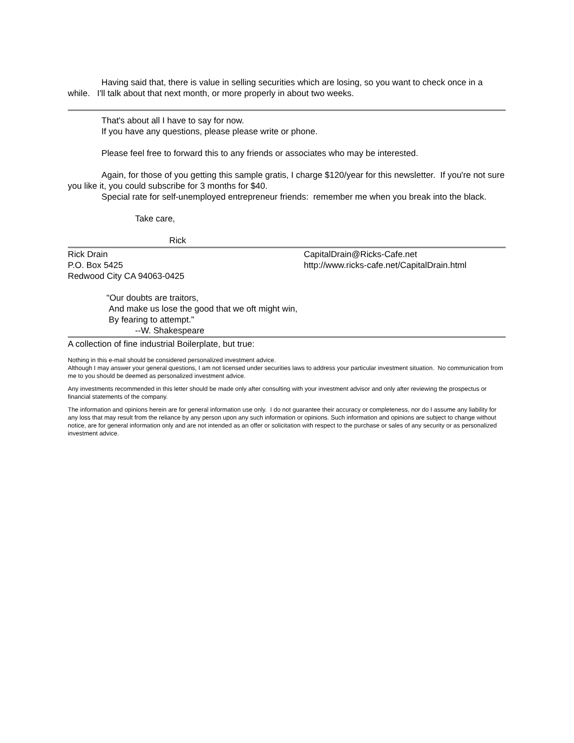Having said that, there is value in selling securities which are losing, so you want to check once in a while. I'll talk about that next month, or more properly in about two weeks.
That's about all I have to say for now.
If you have any questions, please please write or phone.
Please feel free to forward this to any friends or associates who may be interested.
Again, for those of you getting this sample gratis, I charge $120/year for this newsletter. If you're not sure you like it, you could subscribe for 3 months for $40.
Special rate for self-unemployed entrepreneur friends: remember me when you break into the black.
Take care,
Rick
Rick Drain
P.O. Box 5425
Redwood City CA 94063-0425
CapitalDrain@Ricks-Cafe.net
http://www.ricks-cafe.net/CapitalDrain.html
"Our doubts are traitors,
And make us lose the good that we oft might win,
By fearing to attempt."
--W. Shakespeare
A collection of fine industrial Boilerplate, but true:
Nothing in this e-mail should be considered personalized investment advice.
Although I may answer your general questions, I am not licensed under securities laws to address your particular investment situation. No communication from me to you should be deemed as personalized investment advice.
Any investments recommended in this letter should be made only after consulting with your investment advisor and only after reviewing the prospectus or financial statements of the company.
The information and opinions herein are for general information use only. I do not guarantee their accuracy or completeness, nor do I assume any liability for any loss that may result from the reliance by any person upon any such information or opinions. Such information and opinions are subject to change without notice, are for general information only and are not intended as an offer or solicitation with respect to the purchase or sales of any security or as personalized investment advice.